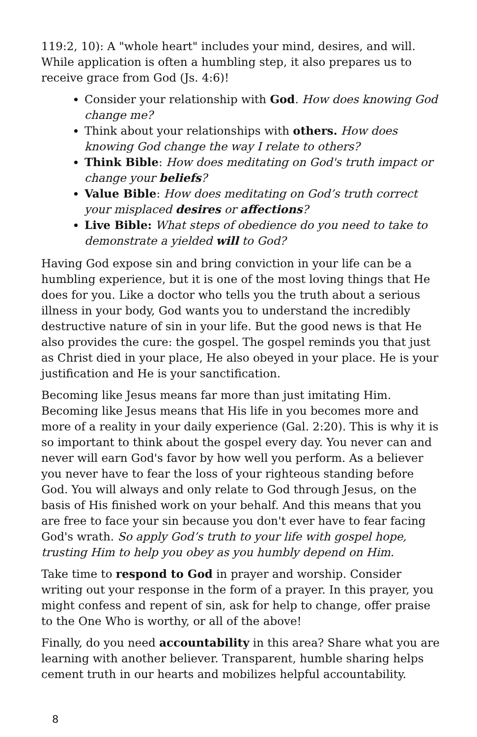119:2, 10): A "whole heart" includes your mind, desires, and will. While application is often a humbling step, it also prepares us to receive grace from God (Js. 4:6)!
Consider your relationship with God. How does knowing God change me?
Think about your relationships with others. How does knowing God change the way I relate to others?
Think Bible: How does meditating on God's truth impact or change your beliefs?
Value Bible: How does meditating on God’s truth correct your misplaced desires or affections?
Live Bible: What steps of obedience do you need to take to demonstrate a yielded will to God?
Having God expose sin and bring conviction in your life can be a humbling experience, but it is one of the most loving things that He does for you. Like a doctor who tells you the truth about a serious illness in your body, God wants you to understand the incredibly destructive nature of sin in your life. But the good news is that He also provides the cure: the gospel. The gospel reminds you that just as Christ died in your place, He also obeyed in your place. He is your justification and He is your sanctification.
Becoming like Jesus means far more than just imitating Him. Becoming like Jesus means that His life in you becomes more and more of a reality in your daily experience (Gal. 2:20). This is why it is so important to think about the gospel every day. You never can and never will earn God's favor by how well you perform. As a believer you never have to fear the loss of your righteous standing before God. You will always and only relate to God through Jesus, on the basis of His finished work on your behalf. And this means that you are free to face your sin because you don't ever have to fear facing God's wrath. So apply God’s truth to your life with gospel hope, trusting Him to help you obey as you humbly depend on Him.
Take time to respond to God in prayer and worship. Consider writing out your response in the form of a prayer. In this prayer, you might confess and repent of sin, ask for help to change, offer praise to the One Who is worthy, or all of the above!
Finally, do you need accountability in this area? Share what you are learning with another believer. Transparent, humble sharing helps cement truth in our hearts and mobilizes helpful accountability.
8